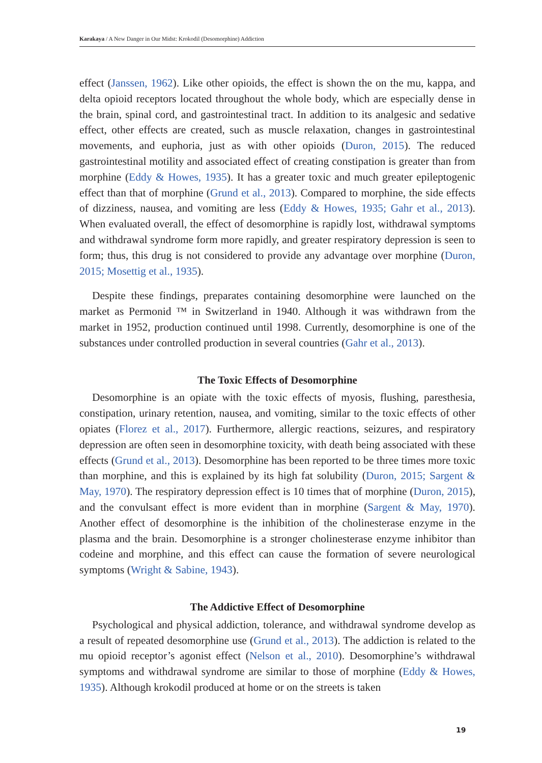Karakaya / A New Danger in Our Midst: Krokodil (Desomorphine) Addiction
effect (Janssen, 1962). Like other opioids, the effect is shown the on the mu, kappa, and delta opioid receptors located throughout the whole body, which are especially dense in the brain, spinal cord, and gastrointestinal tract. In addition to its analgesic and sedative effect, other effects are created, such as muscle relaxation, changes in gastrointestinal movements, and euphoria, just as with other opioids (Duron, 2015). The reduced gastrointestinal motility and associated effect of creating constipation is greater than from morphine (Eddy & Howes, 1935). It has a greater toxic and much greater epileptogenic effect than that of morphine (Grund et al., 2013). Compared to morphine, the side effects of dizziness, nausea, and vomiting are less (Eddy & Howes, 1935; Gahr et al., 2013). When evaluated overall, the effect of desomorphine is rapidly lost, withdrawal symptoms and withdrawal syndrome form more rapidly, and greater respiratory depression is seen to form; thus, this drug is not considered to provide any advantage over morphine (Duron, 2015; Mosettig et al., 1935).
Despite these findings, preparates containing desomorphine were launched on the market as Permonid ™ in Switzerland in 1940. Although it was withdrawn from the market in 1952, production continued until 1998. Currently, desomorphine is one of the substances under controlled production in several countries (Gahr et al., 2013).
The Toxic Effects of Desomorphine
Desomorphine is an opiate with the toxic effects of myosis, flushing, paresthesia, constipation, urinary retention, nausea, and vomiting, similar to the toxic effects of other opiates (Florez et al., 2017). Furthermore, allergic reactions, seizures, and respiratory depression are often seen in desomorphine toxicity, with death being associated with these effects (Grund et al., 2013). Desomorphine has been reported to be three times more toxic than morphine, and this is explained by its high fat solubility (Duron, 2015; Sargent & May, 1970). The respiratory depression effect is 10 times that of morphine (Duron, 2015), and the convulsant effect is more evident than in morphine (Sargent & May, 1970). Another effect of desomorphine is the inhibition of the cholinesterase enzyme in the plasma and the brain. Desomorphine is a stronger cholinesterase enzyme inhibitor than codeine and morphine, and this effect can cause the formation of severe neurological symptoms (Wright & Sabine, 1943).
The Addictive Effect of Desomorphine
Psychological and physical addiction, tolerance, and withdrawal syndrome develop as a result of repeated desomorphine use (Grund et al., 2013). The addiction is related to the mu opioid receptor’s agonist effect (Nelson et al., 2010). Desomorphine’s withdrawal symptoms and withdrawal syndrome are similar to those of morphine (Eddy & Howes, 1935). Although krokodil produced at home or on the streets is taken
19